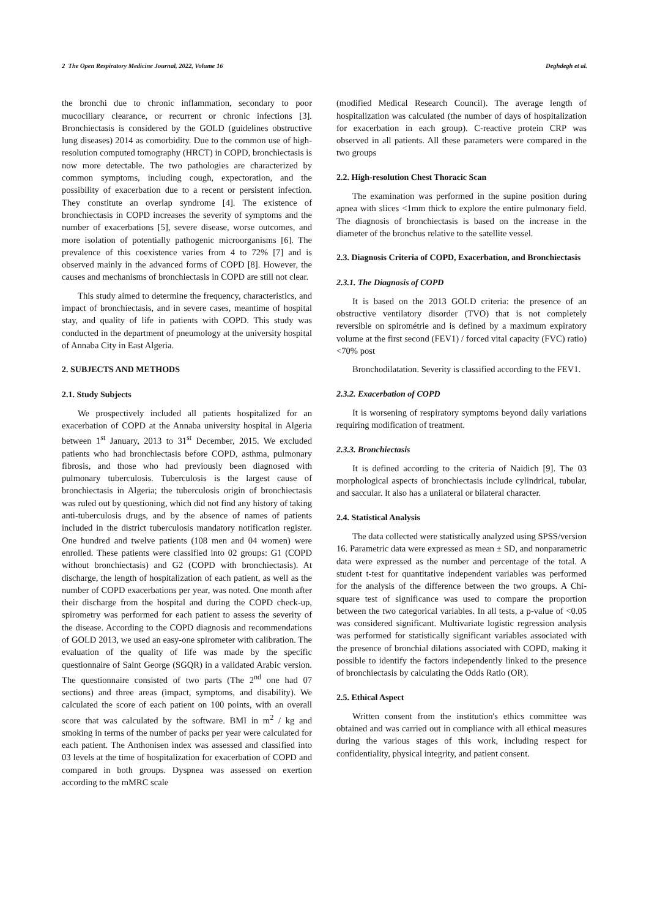2 The Open Respiratory Medicine Journal, 2022, Volume 16 Deghdegh et al.
the bronchi due to chronic inflammation, secondary to poor mucociliary clearance, or recurrent or chronic infections [3]. Bronchiectasis is considered by the GOLD (guidelines obstructive lung diseases) 2014 as comorbidity. Due to the common use of high-resolution computed tomography (HRCT) in COPD, bronchiectasis is now more detectable. The two pathologies are characterized by common symptoms, including cough, expectoration, and the possibility of exacerbation due to a recent or persistent infection. They constitute an overlap syndrome [4]. The existence of bronchiectasis in COPD increases the severity of symptoms and the number of exacerbations [5], severe disease, worse outcomes, and more isolation of potentially pathogenic microorganisms [6]. The prevalence of this coexistence varies from 4 to 72% [7] and is observed mainly in the advanced forms of COPD [8]. However, the causes and mechanisms of bronchiectasis in COPD are still not clear.
This study aimed to determine the frequency, characteristics, and impact of bronchiectasis, and in severe cases, meantime of hospital stay, and quality of life in patients with COPD. This study was conducted in the department of pneumology at the university hospital of Annaba City in East Algeria.
2. SUBJECTS AND METHODS
2.1. Study Subjects
We prospectively included all patients hospitalized for an exacerbation of COPD at the Annaba university hospital in Algeria between 1<sup>st</sup> January, 2013 to 31<sup>st</sup> December, 2015. We excluded patients who had bronchiectasis before COPD, asthma, pulmonary fibrosis, and those who had previously been diagnosed with pulmonary tuberculosis. Tuberculosis is the largest cause of bronchiectasis in Algeria; the tuberculosis origin of bronchiectasis was ruled out by questioning, which did not find any history of taking anti-tuberculosis drugs, and by the absence of names of patients included in the district tuberculosis mandatory notification register. One hundred and twelve patients (108 men and 04 women) were enrolled. These patients were classified into 02 groups: G1 (COPD without bronchiectasis) and G2 (COPD with bronchiectasis). At discharge, the length of hospitalization of each patient, as well as the number of COPD exacerbations per year, was noted. One month after their discharge from the hospital and during the COPD check-up, spirometry was performed for each patient to assess the severity of the disease. According to the COPD diagnosis and recommendations of GOLD 2013, we used an easy-one spirometer with calibration. The evaluation of the quality of life was made by the specific questionnaire of Saint George (SGQR) in a validated Arabic version. The questionnaire consisted of two parts (The 2<sup>nd</sup> one had 07 sections) and three areas (impact, symptoms, and disability). We calculated the score of each patient on 100 points, with an overall score that was calculated by the software. BMI in m<sup>2</sup> / kg and smoking in terms of the number of packs per year were calculated for each patient. The Anthonisen index was assessed and classified into 03 levels at the time of hospitalization for exacerbation of COPD and compared in both groups. Dyspnea was assessed on exertion according to the mMRC scale
(modified Medical Research Council). The average length of hospitalization was calculated (the number of days of hospitalization for exacerbation in each group). C-reactive protein CRP was observed in all patients. All these parameters were compared in the two groups
2.2. High-resolution Chest Thoracic Scan
The examination was performed in the supine position during apnea with slices <1mm thick to explore the entire pulmonary field. The diagnosis of bronchiectasis is based on the increase in the diameter of the bronchus relative to the satellite vessel.
2.3. Diagnosis Criteria of COPD, Exacerbation, and Bronchiectasis
2.3.1. The Diagnosis of COPD
It is based on the 2013 GOLD criteria: the presence of an obstructive ventilatory disorder (TVO) that is not completely reversible on spirométrie and is defined by a maximum expiratory volume at the first second (FEV1) / forced vital capacity (FVC) ratio) <70% post
Bronchodilatation. Severity is classified according to the FEV1.
2.3.2. Exacerbation of COPD
It is worsening of respiratory symptoms beyond daily variations requiring modification of treatment.
2.3.3. Bronchiectasis
It is defined according to the criteria of Naidich [9]. The 03 morphological aspects of bronchiectasis include cylindrical, tubular, and saccular. It also has a unilateral or bilateral character.
2.4. Statistical Analysis
The data collected were statistically analyzed using SPSS/version 16. Parametric data were expressed as mean ± SD, and nonparametric data were expressed as the number and percentage of the total. A student t-test for quantitative independent variables was performed for the analysis of the difference between the two groups. A Chi-square test of significance was used to compare the proportion between the two categorical variables. In all tests, a p-value of <0.05 was considered significant. Multivariate logistic regression analysis was performed for statistically significant variables associated with the presence of bronchial dilations associated with COPD, making it possible to identify the factors independently linked to the presence of bronchiectasis by calculating the Odds Ratio (OR).
2.5. Ethical Aspect
Written consent from the institution's ethics committee was obtained and was carried out in compliance with all ethical measures during the various stages of this work, including respect for confidentiality, physical integrity, and patient consent.